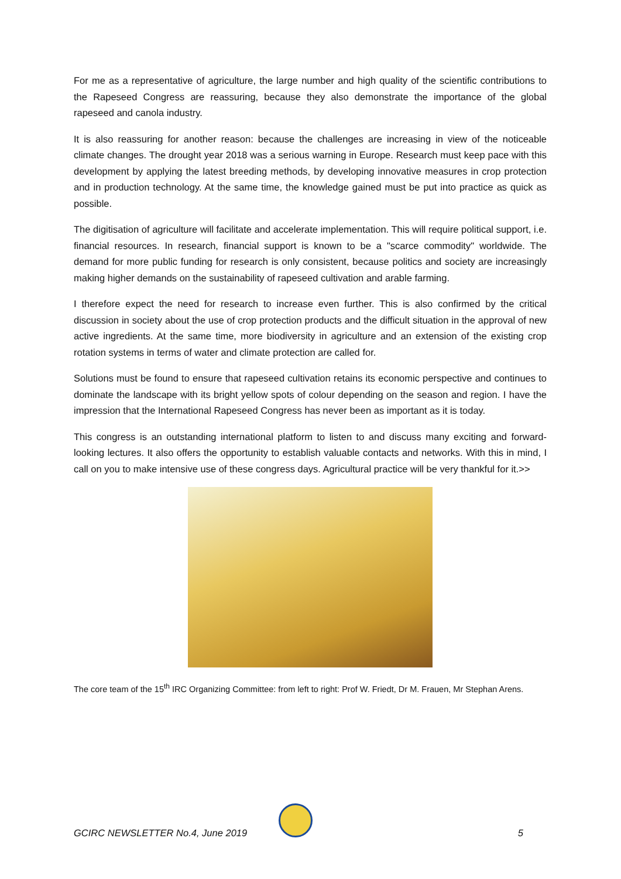For me as a representative of agriculture, the large number and high quality of the scientific contributions to the Rapeseed Congress are reassuring, because they also demonstrate the importance of the global rapeseed and canola industry.
It is also reassuring for another reason: because the challenges are increasing in view of the noticeable climate changes. The drought year 2018 was a serious warning in Europe. Research must keep pace with this development by applying the latest breeding methods, by developing innovative measures in crop protection and in production technology. At the same time, the knowledge gained must be put into practice as quick as possible.
The digitisation of agriculture will facilitate and accelerate implementation. This will require political support, i.e. financial resources. In research, financial support is known to be a "scarce commodity" worldwide. The demand for more public funding for research is only consistent, because politics and society are increasingly making higher demands on the sustainability of rapeseed cultivation and arable farming.
I therefore expect the need for research to increase even further. This is also confirmed by the critical discussion in society about the use of crop protection products and the difficult situation in the approval of new active ingredients. At the same time, more biodiversity in agriculture and an extension of the existing crop rotation systems in terms of water and climate protection are called for.
Solutions must be found to ensure that rapeseed cultivation retains its economic perspective and continues to dominate the landscape with its bright yellow spots of colour depending on the season and region. I have the impression that the International Rapeseed Congress has never been as important as it is today.
This congress is an outstanding international platform to listen to and discuss many exciting and forward-looking lectures. It also offers the opportunity to establish valuable contacts and networks. With this in mind, I call on you to make intensive use of these congress days. Agricultural practice will be very thankful for it.>>
The core team of the 15<sup>th</sup> IRC Organizing Committee: from left to right: Prof W. Friedt, Dr M. Frauen, Mr Stephan Arens.
GCIRC NEWSLETTER No.4, June 2019 5